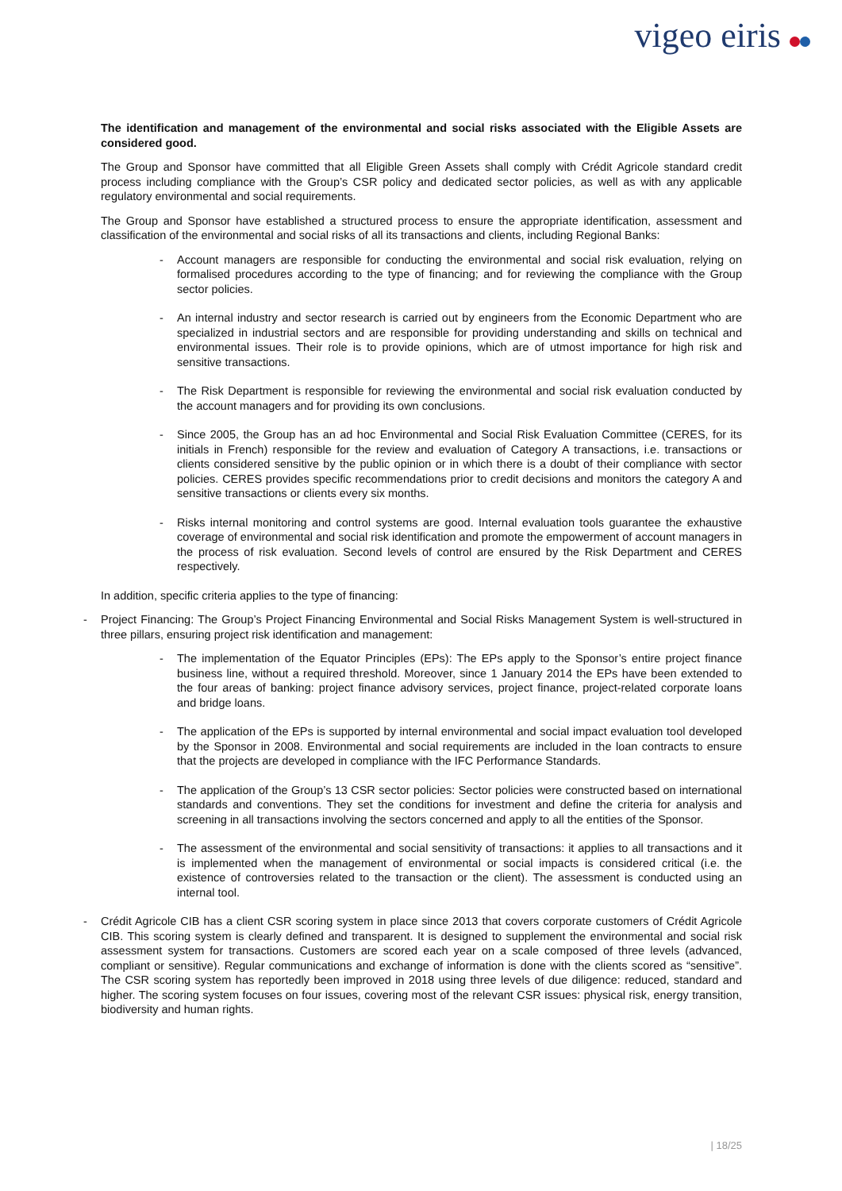vigeo eiris
The identification and management of the environmental and social risks associated with the Eligible Assets are considered good.
The Group and Sponsor have committed that all Eligible Green Assets shall comply with Crédit Agricole standard credit process including compliance with the Group’s CSR policy and dedicated sector policies, as well as with any applicable regulatory environmental and social requirements.
The Group and Sponsor have established a structured process to ensure the appropriate identification, assessment and classification of the environmental and social risks of all its transactions and clients, including Regional Banks:
- Account managers are responsible for conducting the environmental and social risk evaluation, relying on formalised procedures according to the type of financing; and for reviewing the compliance with the Group sector policies.
- An internal industry and sector research is carried out by engineers from the Economic Department who are specialized in industrial sectors and are responsible for providing understanding and skills on technical and environmental issues. Their role is to provide opinions, which are of utmost importance for high risk and sensitive transactions.
- The Risk Department is responsible for reviewing the environmental and social risk evaluation conducted by the account managers and for providing its own conclusions.
- Since 2005, the Group has an ad hoc Environmental and Social Risk Evaluation Committee (CERES, for its initials in French) responsible for the review and evaluation of Category A transactions, i.e. transactions or clients considered sensitive by the public opinion or in which there is a doubt of their compliance with sector policies. CERES provides specific recommendations prior to credit decisions and monitors the category A and sensitive transactions or clients every six months.
- Risks internal monitoring and control systems are good. Internal evaluation tools guarantee the exhaustive coverage of environmental and social risk identification and promote the empowerment of account managers in the process of risk evaluation. Second levels of control are ensured by the Risk Department and CERES respectively.
In addition, specific criteria applies to the type of financing:
- Project Financing: The Group’s Project Financing Environmental and Social Risks Management System is well-structured in three pillars, ensuring project risk identification and management:
- The implementation of the Equator Principles (EPs): The EPs apply to the Sponsor’s entire project finance business line, without a required threshold. Moreover, since 1 January 2014 the EPs have been extended to the four areas of banking: project finance advisory services, project finance, project-related corporate loans and bridge loans.
- The application of the EPs is supported by internal environmental and social impact evaluation tool developed by the Sponsor in 2008. Environmental and social requirements are included in the loan contracts to ensure that the projects are developed in compliance with the IFC Performance Standards.
- The application of the Group’s 13 CSR sector policies: Sector policies were constructed based on international standards and conventions. They set the conditions for investment and define the criteria for analysis and screening in all transactions involving the sectors concerned and apply to all the entities of the Sponsor.
- The assessment of the environmental and social sensitivity of transactions: it applies to all transactions and it is implemented when the management of environmental or social impacts is considered critical (i.e. the existence of controversies related to the transaction or the client). The assessment is conducted using an internal tool.
- Crédit Agricole CIB has a client CSR scoring system in place since 2013 that covers corporate customers of Crédit Agricole CIB. This scoring system is clearly defined and transparent. It is designed to supplement the environmental and social risk assessment system for transactions. Customers are scored each year on a scale composed of three levels (advanced, compliant or sensitive). Regular communications and exchange of information is done with the clients scored as “sensitive”. The CSR scoring system has reportedly been improved in 2018 using three levels of due diligence: reduced, standard and higher. The scoring system focuses on four issues, covering most of the relevant CSR issues: physical risk, energy transition, biodiversity and human rights.
| 18/25